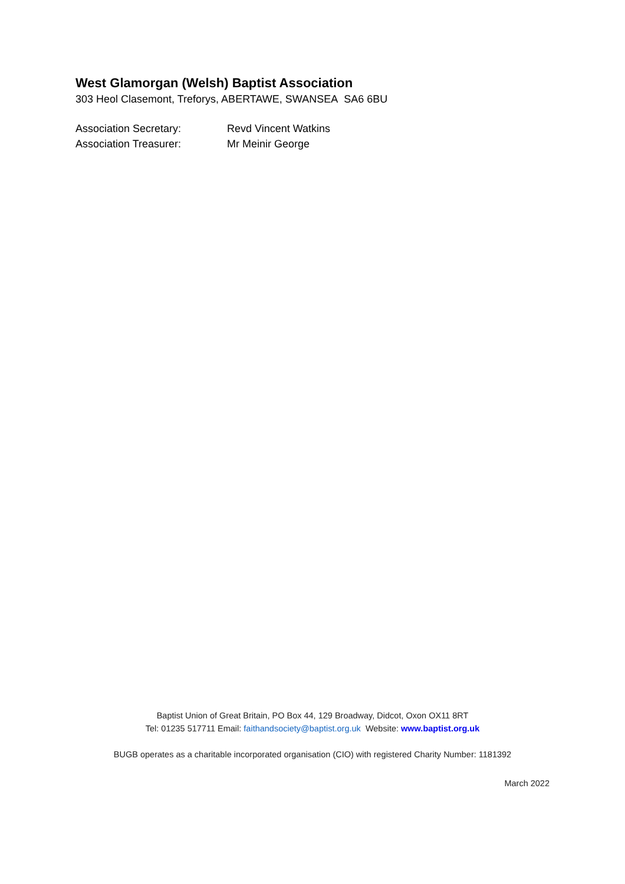West Glamorgan (Welsh) Baptist Association
303 Heol Clasemont, Treforys, ABERTAWE, SWANSEA SA6 6BU
| Association Secretary: | Revd Vincent Watkins |
| Association Treasurer: | Mr Meinir George |
Baptist Union of Great Britain, PO Box 44, 129 Broadway, Didcot, Oxon OX11 8RT
Tel: 01235 517711 Email: faithandsociety@baptist.org.uk Website: www.baptist.org.uk
BUGB operates as a charitable incorporated organisation (CIO) with registered Charity Number: 1181392
March 2022